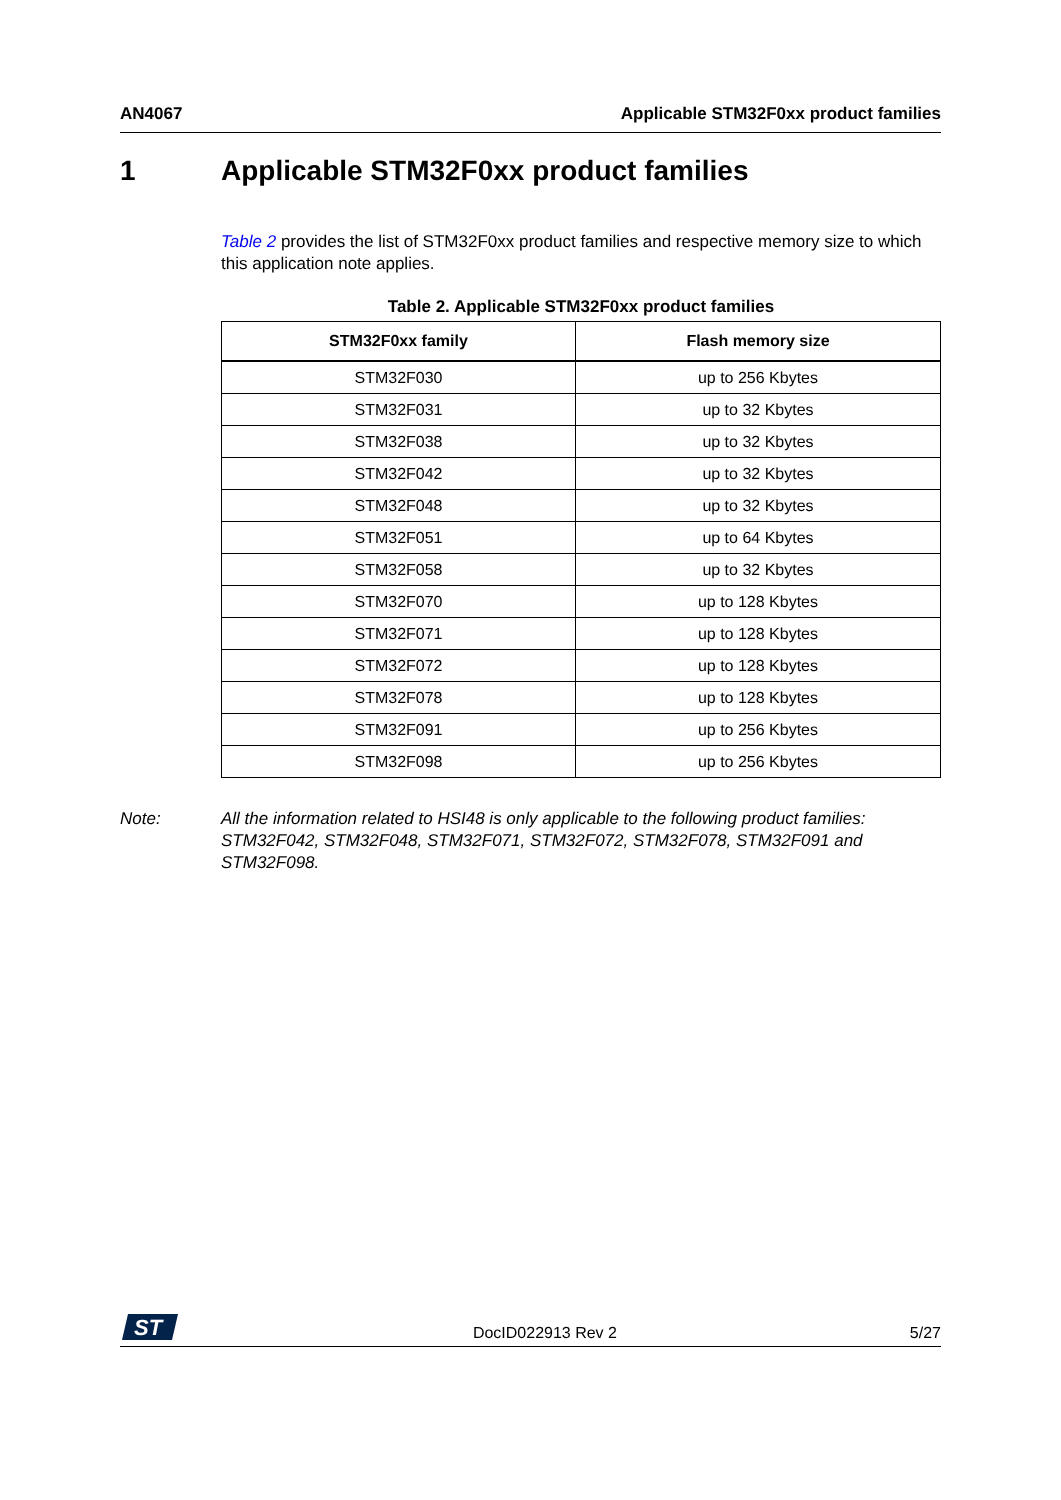AN4067 Applicable STM32F0xx product families
1 Applicable STM32F0xx product families
Table 2 provides the list of STM32F0xx product families and respective memory size to which this application note applies.
Table 2. Applicable STM32F0xx product families
| STM32F0xx family | Flash memory size |
| --- | --- |
| STM32F030 | up to 256 Kbytes |
| STM32F031 | up to 32 Kbytes |
| STM32F038 | up to 32 Kbytes |
| STM32F042 | up to 32 Kbytes |
| STM32F048 | up to 32 Kbytes |
| STM32F051 | up to 64 Kbytes |
| STM32F058 | up to 32 Kbytes |
| STM32F070 | up to 128 Kbytes |
| STM32F071 | up to 128 Kbytes |
| STM32F072 | up to 128 Kbytes |
| STM32F078 | up to 128 Kbytes |
| STM32F091 | up to 256 Kbytes |
| STM32F098 | up to 256 Kbytes |
Note: All the information related to HSI48 is only applicable to the following product families: STM32F042, STM32F048, STM32F071, STM32F072, STM32F078, STM32F091 and STM32F098.
ST
DocID022913 Rev 2 5/27